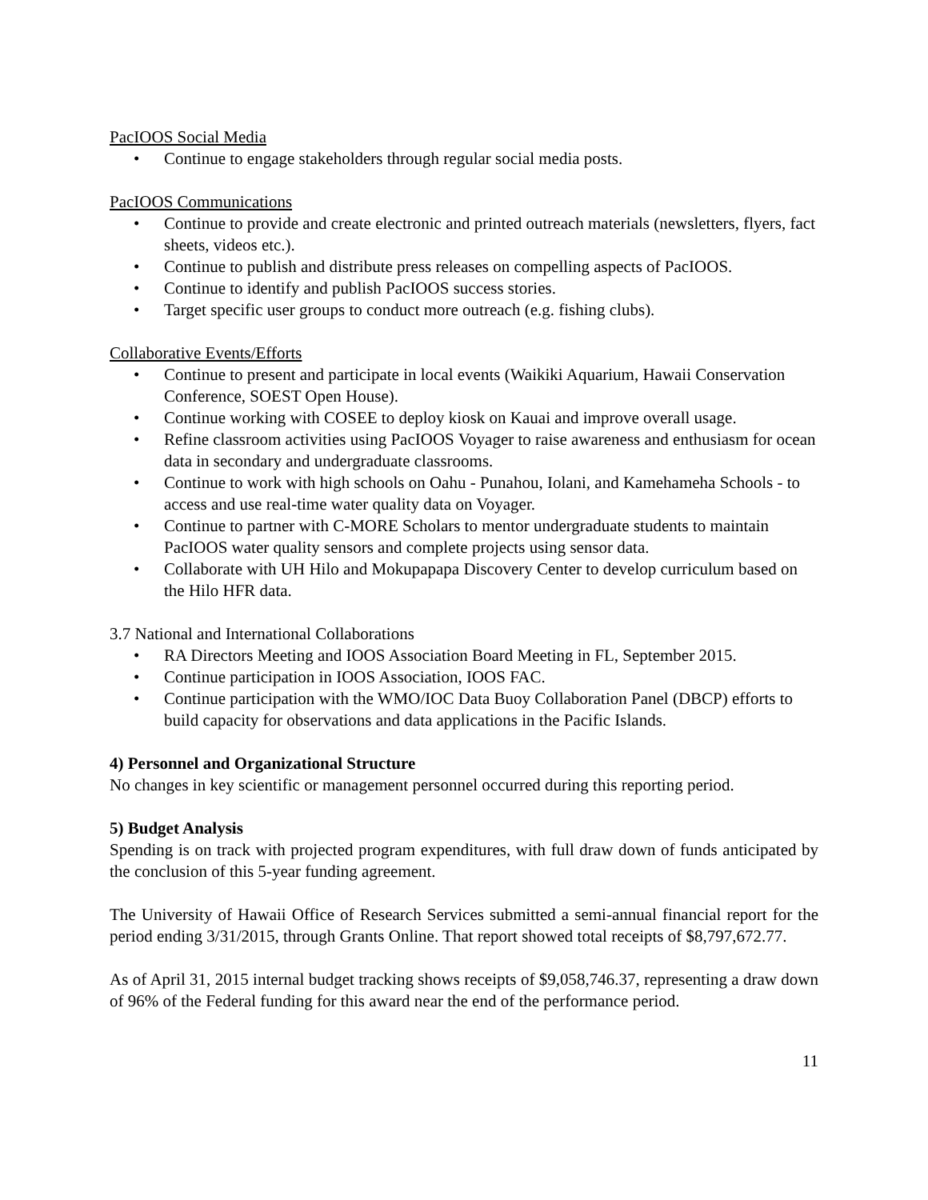PacIOOS Social Media
• Continue to engage stakeholders through regular social media posts.
PacIOOS Communications
• Continue to provide and create electronic and printed outreach materials (newsletters, flyers, fact sheets, videos etc.).
• Continue to publish and distribute press releases on compelling aspects of PacIOOS.
• Continue to identify and publish PacIOOS success stories.
• Target specific user groups to conduct more outreach (e.g. fishing clubs).
Collaborative Events/Efforts
• Continue to present and participate in local events (Waikiki Aquarium, Hawaii Conservation Conference, SOEST Open House).
• Continue working with COSEE to deploy kiosk on Kauai and improve overall usage.
• Refine classroom activities using PacIOOS Voyager to raise awareness and enthusiasm for ocean data in secondary and undergraduate classrooms.
• Continue to work with high schools on Oahu - Punahou, Iolani, and Kamehameha Schools - to access and use real-time water quality data on Voyager.
• Continue to partner with C-MORE Scholars to mentor undergraduate students to maintain PacIOOS water quality sensors and complete projects using sensor data.
• Collaborate with UH Hilo and Mokupapapa Discovery Center to develop curriculum based on the Hilo HFR data.
3.7 National and International Collaborations
• RA Directors Meeting and IOOS Association Board Meeting in FL, September 2015.
• Continue participation in IOOS Association, IOOS FAC.
• Continue participation with the WMO/IOC Data Buoy Collaboration Panel (DBCP) efforts to build capacity for observations and data applications in the Pacific Islands.
4) Personnel and Organizational Structure
No changes in key scientific or management personnel occurred during this reporting period.
5) Budget Analysis
Spending is on track with projected program expenditures, with full draw down of funds anticipated by the conclusion of this 5-year funding agreement.
The University of Hawaii Office of Research Services submitted a semi-annual financial report for the period ending 3/31/2015, through Grants Online. That report showed total receipts of $8,797,672.77.
As of April 31, 2015 internal budget tracking shows receipts of $9,058,746.37, representing a draw down of 96% of the Federal funding for this award near the end of the performance period.
11